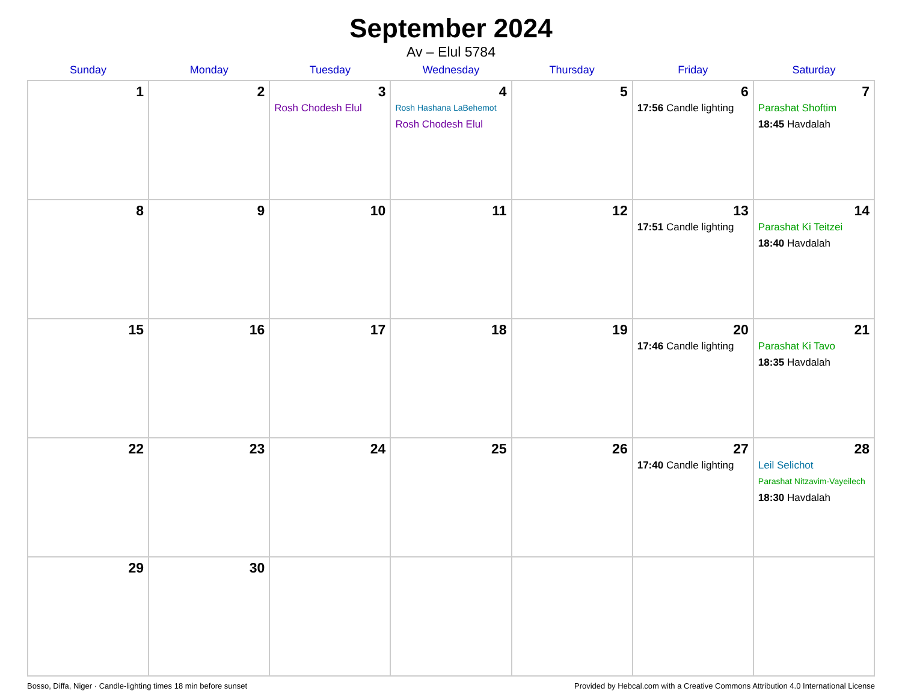September 2024
Av – Elul 5784
| Sunday | Monday | Tuesday | Wednesday | Thursday | Friday | Saturday |
| --- | --- | --- | --- | --- | --- | --- |
| 1 | 2 | 3 Rosh Chodesh Elul | 4 Rosh Hashana LaBehemot Rosh Chodesh Elul | 5 | 6 17:56 Candle lighting | 7 Parashat Shoftim 18:45 Havdalah |
| 8 | 9 | 10 | 11 | 12 | 13 17:51 Candle lighting | 14 Parashat Ki Teitzei 18:40 Havdalah |
| 15 | 16 | 17 | 18 | 19 | 20 17:46 Candle lighting | 21 Parashat Ki Tavo 18:35 Havdalah |
| 22 | 23 | 24 | 25 | 26 | 27 17:40 Candle lighting | 28 Leil Selichot Parashat Nitzavim-Vayeilech 18:30 Havdalah |
| 29 | 30 | | | | | |
Bosso, Diffa, Niger · Candle-lighting times 18 min before sunset Provided by Hebcal.com with a Creative Commons Attribution 4.0 International License